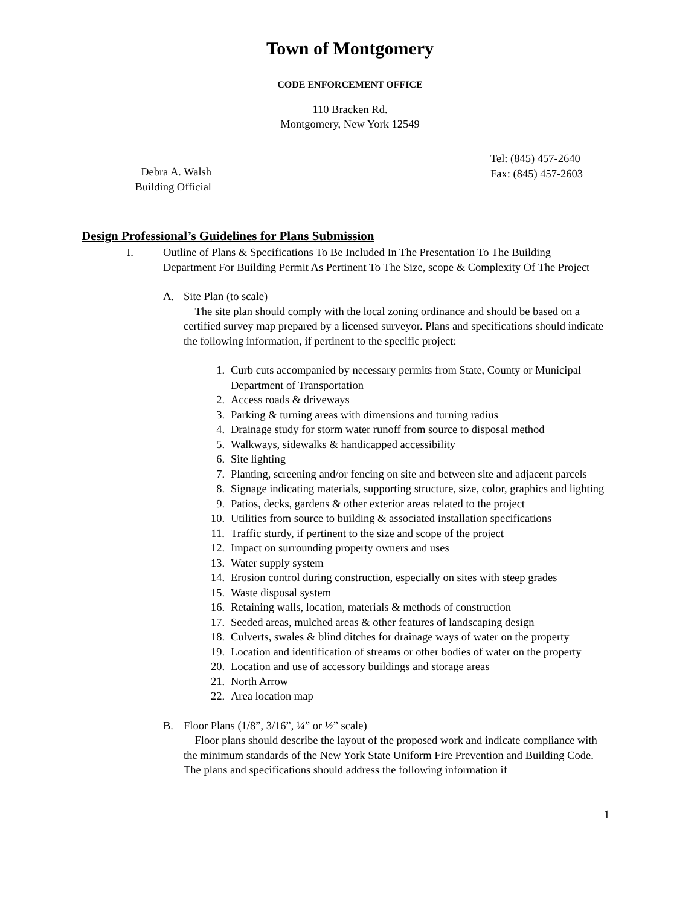Town of Montgomery
CODE ENFORCEMENT OFFICE
110 Bracken Rd.
Montgomery, New York 12549
Tel: (845) 457-2640
Fax: (845) 457-2603
Debra A. Walsh
Building Official
Design Professional’s Guidelines for Plans Submission
I. Outline of Plans & Specifications To Be Included In The Presentation To The Building Department For Building Permit As Pertinent To The Size, scope & Complexity Of The Project
A. Site Plan (to scale)
The site plan should comply with the local zoning ordinance and should be based on a certified survey map prepared by a licensed surveyor. Plans and specifications should indicate the following information, if pertinent to the specific project:
1. Curb cuts accompanied by necessary permits from State, County or Municipal Department of Transportation
2. Access roads & driveways
3. Parking & turning areas with dimensions and turning radius
4. Drainage study for storm water runoff from source to disposal method
5. Walkways, sidewalks & handicapped accessibility
6. Site lighting
7. Planting, screening and/or fencing on site and between site and adjacent parcels
8. Signage indicating materials, supporting structure, size, color, graphics and lighting
9. Patios, decks, gardens & other exterior areas related to the project
10. Utilities from source to building & associated installation specifications
11. Traffic sturdy, if pertinent to the size and scope of the project
12. Impact on surrounding property owners and uses
13. Water supply system
14. Erosion control during construction, especially on sites with steep grades
15. Waste disposal system
16. Retaining walls, location, materials & methods of construction
17. Seeded areas, mulched areas & other features of landscaping design
18. Culverts, swales & blind ditches for drainage ways of water on the property
19. Location and identification of streams or other bodies of water on the property
20. Location and use of accessory buildings and storage areas
21. North Arrow
22. Area location map
B. Floor Plans (1/8”, 3/16”, ¼” or ½” scale)
Floor plans should describe the layout of the proposed work and indicate compliance with the minimum standards of the New York State Uniform Fire Prevention and Building Code. The plans and specifications should address the following information if
1